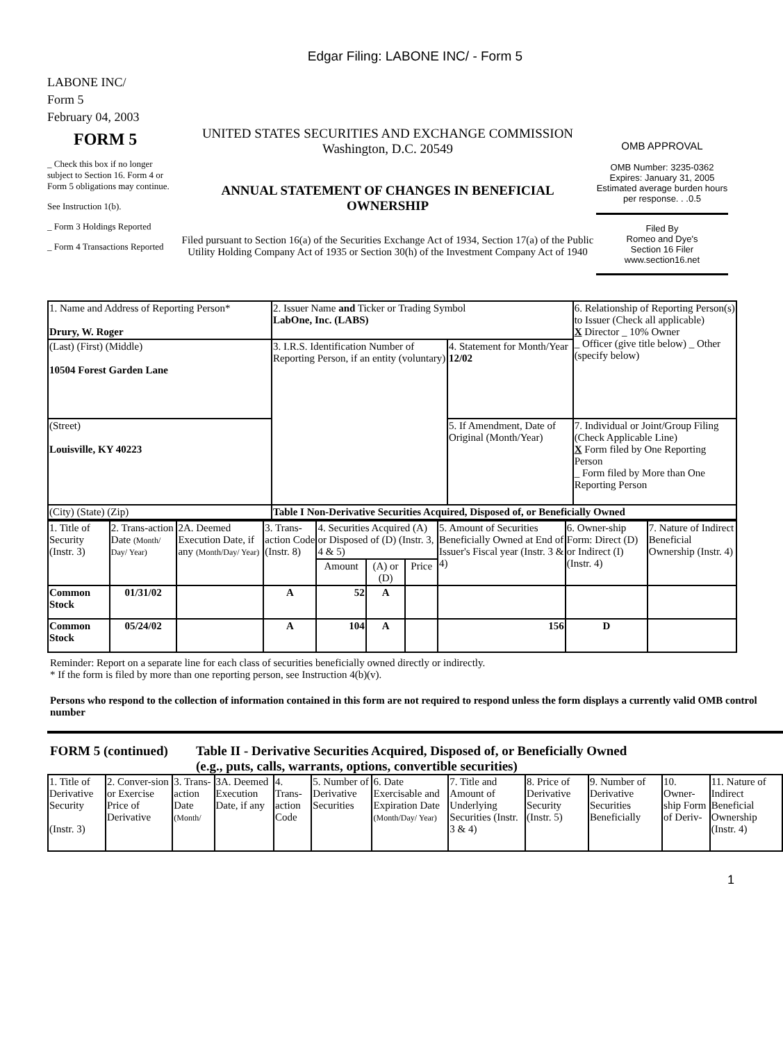Edgar Filing: LABONE INC/ - Form 5
LABONE INC/
Form 5
February 04, 2003
FORM 5
_ Check this box if no longer subject to Section 16. Form 4 or Form 5 obligations may continue.
See Instruction 1(b).
_ Form 3 Holdings Reported
_ Form 4 Transactions Reported
UNITED STATES SECURITIES AND EXCHANGE COMMISSION
Washington, D.C. 20549
ANNUAL STATEMENT OF CHANGES IN BENEFICIAL OWNERSHIP
Filed pursuant to Section 16(a) of the Securities Exchange Act of 1934, Section 17(a) of the Public Utility Holding Company Act of 1935 or Section 30(h) of the Investment Company Act of 1940
OMB APPROVAL
OMB Number: 3235-0362
Expires: January 31, 2005
Estimated average burden hours per response. . .0.5
Filed By
Romeo and Dye's
Section 16 Filer
www.section16.net
| 1. Name and Address of Reporting Person* Drury, W. Roger | 2. Issuer Name and Ticker or Trading Symbol LabOne, Inc. (LABS) | | 6. Relationship of Reporting Person(s) to Issuer (Check all applicable) X Director _ 10% Owner _ Officer (give title below) _ Other (specify below) |
| (Last) (First) (Middle) 10504 Forest Garden Lane | 3. I.R.S. Identification Number of Reporting Person, if an entity (voluntary) | 4. Statement for Month/Year 12/02 | |
| (Street) Louisville, KY 40223 | | 5. If Amendment, Date of Original (Month/Year) | 7. Individual or Joint/Group Filing (Check Applicable Line) X Form filed by One Reporting Person _ Form filed by More than One Reporting Person |
| (City) (State) (Zip) | Table I Non-Derivative Securities Acquired, Disposed of, or Beneficially Owned | | |
| 1. Title of Security (Instr. 3) | 2. Trans-action Date (Month/ Day/ Year) | 2A. Deemed Execution Date, if any (Month/Day/ Year) | 3. Trans-action Code (Instr. 8) | 4. Securities Acquired (A) or Disposed of (D) (Instr. 3, 4 & 5) | | | 5. Amount of Securities Beneficially Owned at End of Issuer's Fiscal year (Instr. 3 & 4) | 6. Owner-ship Form: Direct (D) or Indirect (I) (Instr. 4) | 7. Nature of Indirect Beneficial Ownership (Instr. 4) |
| --- | --- | --- | --- | --- | --- | --- | --- | --- | --- |
| | | | | Amount | (A) or (D) | Price | | | |
| Common Stock | 01/31/02 | | A | 52 | A | | | | |
| Common Stock | 05/24/02 | | A | 104 | A | | 156 | D | |
Reminder: Report on a separate line for each class of securities beneficially owned directly or indirectly.
* If the form is filed by more than one reporting person, see Instruction 4(b)(v).
Persons who respond to the collection of information contained in this form are not required to respond unless the form displays a currently valid OMB control number
FORM 5 (continued) Table II - Derivative Securities Acquired, Disposed of, or Beneficially Owned
(e.g., puts, calls, warrants, options, convertible securities)
| 1. Title of Derivative Security (Instr. 3) | 2. Conver-sion or Exercise Price of Derivative | 3. Trans-action Date (Month/ | 3A. Deemed Execution Date, if any | 4. Trans-action Code | 5. Number of Derivative Securities | 6. Date Exercisable and Expiration Date (Month/Day/ Year) | 7. Title and Amount of Underlying Securities (Instr. 3 & 4) | 8. Price of Derivative Security (Instr. 5) | 9. Number of Derivative Securities Beneficially | 10. Owner-ship Form of Deriv- | 11. Nature of Indirect Beneficial Ownership (Instr. 4) |
1